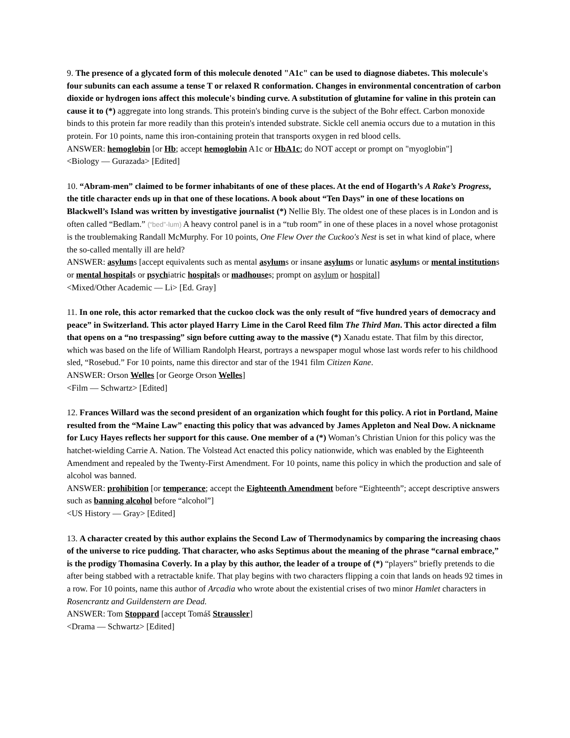9. The presence of a glycated form of this molecule denoted "A1c" can be used to diagnose diabetes. This molecule's four subunits can each assume a tense T or relaxed R conformation. Changes in environmental concentration of carbon dioxide or hydrogen ions affect this molecule's binding curve. A substitution of glutamine for valine in this protein can cause it to (*) aggregate into long strands. This protein's binding curve is the subject of the Bohr effect. Carbon monoxide binds to this protein far more readily than this protein's intended substrate. Sickle cell anemia occurs due to a mutation in this protein. For 10 points, name this iron-containing protein that transports oxygen in red blood cells.
ANSWER: hemoglobin [or Hb; accept hemoglobin A1c or HbA1c; do NOT accept or prompt on "myoglobin"]
<Biology — Gurazada> [Edited]
10. “Abram-men” claimed to be former inhabitants of one of these places. At the end of Hogarth’s A Rake’s Progress, the title character ends up in that one of these locations. A book about “Ten Days” in one of these locations on Blackwell’s Island was written by investigative journalist (*) Nellie Bly. The oldest one of these places is in London and is often called “Bedlam.” (“bed”-lum) A heavy control panel is in a “tub room” in one of these places in a novel whose protagonist is the troublemaking Randall McMurphy. For 10 points, One Flew Over the Cuckoo's Nest is set in what kind of place, where the so-called mentally ill are held?
ANSWER: asylums [accept equivalents such as mental asylums or insane asylums or lunatic asylums or mental institutions or mental hospitals or psychiatric hospitals or madhouses; prompt on asylum or hospital]
<Mixed/Other Academic — Li> [Ed. Gray]
11. In one role, this actor remarked that the cuckoo clock was the only result of “five hundred years of democracy and peace” in Switzerland. This actor played Harry Lime in the Carol Reed film The Third Man. This actor directed a film that opens on a “no trespassing” sign before cutting away to the massive (*) Xanadu estate. That film by this director, which was based on the life of William Randolph Hearst, portrays a newspaper mogul whose last words refer to his childhood sled, “Rosebud.” For 10 points, name this director and star of the 1941 film Citizen Kane.
ANSWER: Orson Welles [or George Orson Welles]
<Film — Schwartz> [Edited]
12. Frances Willard was the second president of an organization which fought for this policy. A riot in Portland, Maine resulted from the “Maine Law” enacting this policy that was advanced by James Appleton and Neal Dow. A nickname for Lucy Hayes reflects her support for this cause. One member of a (*) Woman’s Christian Union for this policy was the hatchet-wielding Carrie A. Nation. The Volstead Act enacted this policy nationwide, which was enabled by the Eighteenth Amendment and repealed by the Twenty-First Amendment. For 10 points, name this policy in which the production and sale of alcohol was banned.
ANSWER: prohibition [or temperance; accept the Eighteenth Amendment before “Eighteenth”; accept descriptive answers such as banning alcohol before “alcohol”]
<US History — Gray> [Edited]
13. A character created by this author explains the Second Law of Thermodynamics by comparing the increasing chaos of the universe to rice pudding. That character, who asks Septimus about the meaning of the phrase “carnal embrace,” is the prodigy Thomasina Coverly. In a play by this author, the leader of a troupe of (*) “players” briefly pretends to die after being stabbed with a retractable knife. That play begins with two characters flipping a coin that lands on heads 92 times in a row. For 10 points, name this author of Arcadia who wrote about the existential crises of two minor Hamlet characters in Rosencrantz and Guildenstern are Dead.
ANSWER: Tom Stoppard [accept Tomáš Straussler]
<Drama — Schwartz> [Edited]